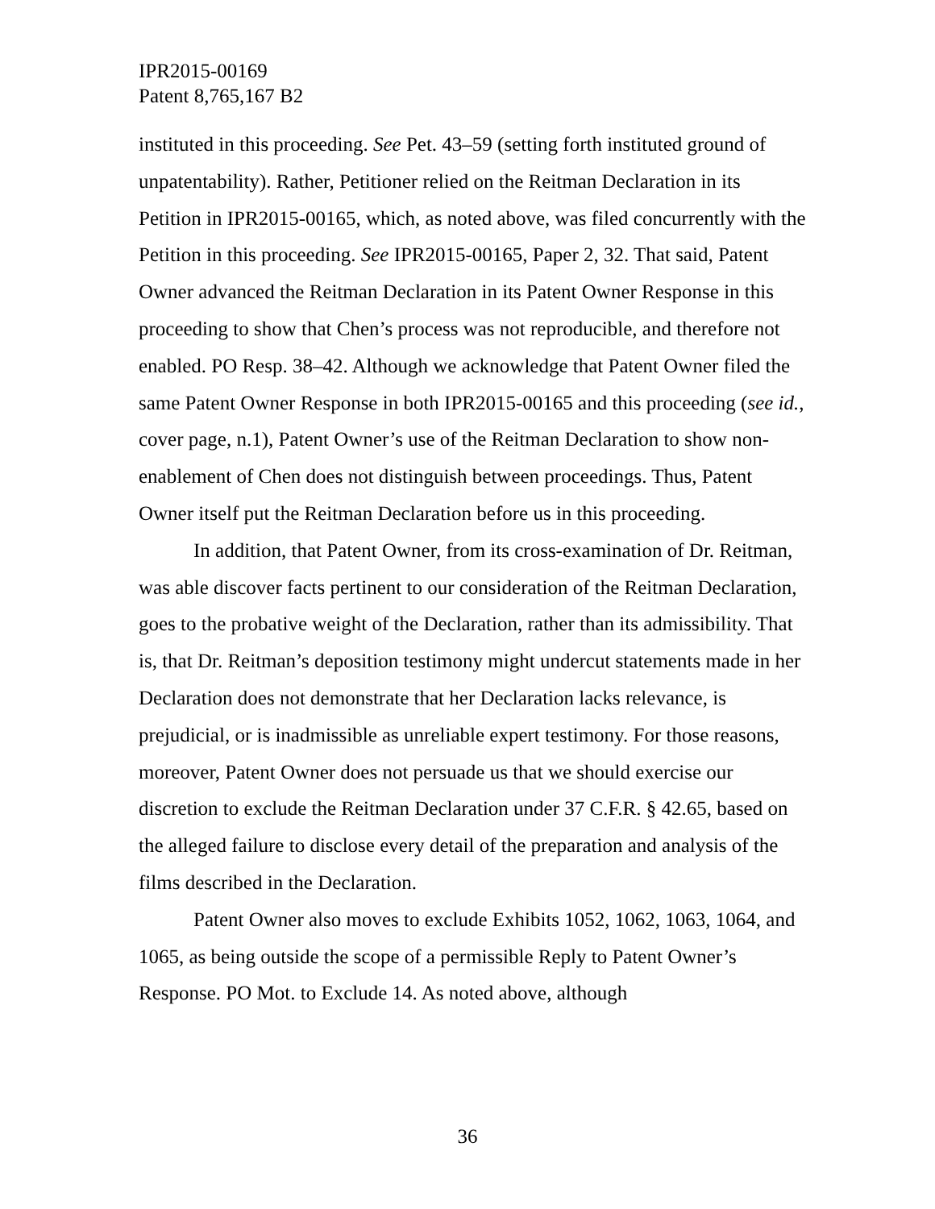IPR2015-00169
Patent 8,765,167 B2
instituted in this proceeding. See Pet. 43–59 (setting forth instituted ground of unpatentability). Rather, Petitioner relied on the Reitman Declaration in its Petition in IPR2015-00165, which, as noted above, was filed concurrently with the Petition in this proceeding. See IPR2015-00165, Paper 2, 32. That said, Patent Owner advanced the Reitman Declaration in its Patent Owner Response in this proceeding to show that Chen’s process was not reproducible, and therefore not enabled. PO Resp. 38–42. Although we acknowledge that Patent Owner filed the same Patent Owner Response in both IPR2015-00165 and this proceeding (see id., cover page, n.1), Patent Owner’s use of the Reitman Declaration to show non-enablement of Chen does not distinguish between proceedings. Thus, Patent Owner itself put the Reitman Declaration before us in this proceeding.
In addition, that Patent Owner, from its cross-examination of Dr. Reitman, was able discover facts pertinent to our consideration of the Reitman Declaration, goes to the probative weight of the Declaration, rather than its admissibility. That is, that Dr. Reitman’s deposition testimony might undercut statements made in her Declaration does not demonstrate that her Declaration lacks relevance, is prejudicial, or is inadmissible as unreliable expert testimony. For those reasons, moreover, Patent Owner does not persuade us that we should exercise our discretion to exclude the Reitman Declaration under 37 C.F.R. § 42.65, based on the alleged failure to disclose every detail of the preparation and analysis of the films described in the Declaration.
Patent Owner also moves to exclude Exhibits 1052, 1062, 1063, 1064, and 1065, as being outside the scope of a permissible Reply to Patent Owner’s Response. PO Mot. to Exclude 14. As noted above, although
36